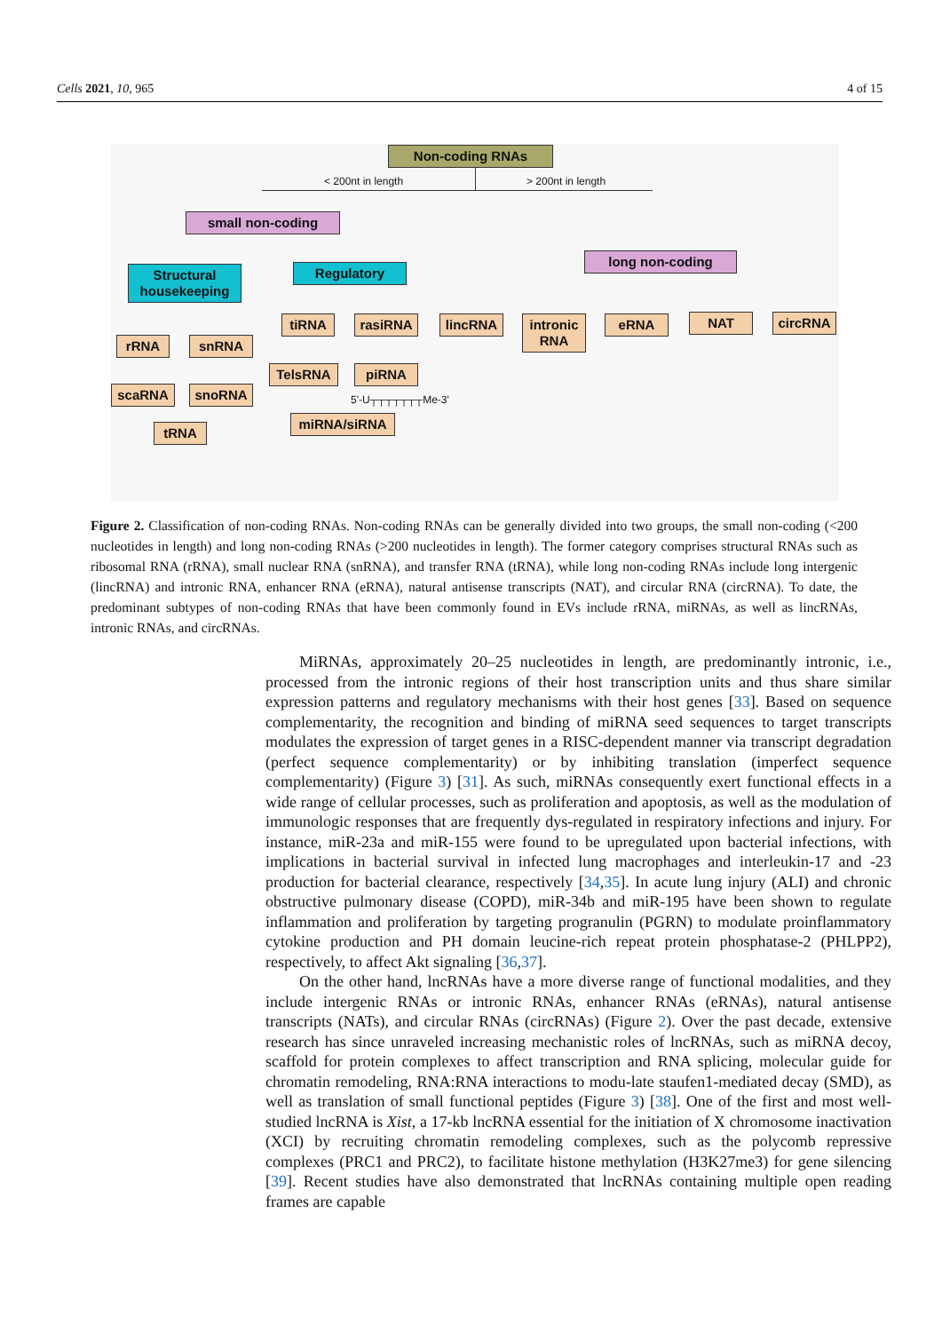Cells 2021, 10, 965 4 of 15
Non-coding RNAs
< 200nt in length > 200nt in length
small non-coding
long non-coding
Structural housekeeping
Regulatory
tiRNA rasiRNA lincRNA
intronic RNA
eRNA NAT circRNA
rRNA snRNA
TelsRNA piRNA
5'-U┬┬┬┬┬┬┬Me-3'
scaRNA snoRNA
miRNA/siRNA
tRNA
Figure 2. Classification of non-coding RNAs. Non-coding RNAs can be generally divided into two groups, the small non-coding (<200 nucleotides in length) and long non-coding RNAs (>200 nucleotides in length). The former category comprises structural RNAs such as ribosomal RNA (rRNA), small nuclear RNA (snRNA), and transfer RNA (tRNA), while long non-coding RNAs include long intergenic (lincRNA) and intronic RNA, enhancer RNA (eRNA), natural antisense transcripts (NAT), and circular RNA (circRNA). To date, the predominant subtypes of non-coding RNAs that have been commonly found in EVs include rRNA, miRNAs, as well as lincRNAs, intronic RNAs, and circRNAs.
MiRNAs, approximately 20–25 nucleotides in length, are predominantly intronic, i.e., processed from the intronic regions of their host transcription units and thus share similar expression patterns and regulatory mechanisms with their host genes [33]. Based on sequence complementarity, the recognition and binding of miRNA seed sequences to target transcripts modulates the expression of target genes in a RISC-dependent manner via transcript degradation (perfect sequence complementarity) or by inhibiting translation (imperfect sequence complementarity) (Figure 3) [31]. As such, miRNAs consequently exert functional effects in a wide range of cellular processes, such as proliferation and apoptosis, as well as the modulation of immunologic responses that are frequently dys-regulated in respiratory infections and injury. For instance, miR-23a and miR-155 were found to be upregulated upon bacterial infections, with implications in bacterial survival in infected lung macrophages and interleukin-17 and -23 production for bacterial clearance, respectively [34,35]. In acute lung injury (ALI) and chronic obstructive pulmonary disease (COPD), miR-34b and miR-195 have been shown to regulate inflammation and proliferation by targeting progranulin (PGRN) to modulate proinflammatory cytokine production and PH domain leucine-rich repeat protein phosphatase-2 (PHLPP2), respectively, to affect Akt signaling [36,37].
On the other hand, lncRNAs have a more diverse range of functional modalities, and they include intergenic RNAs or intronic RNAs, enhancer RNAs (eRNAs), natural antisense transcripts (NATs), and circular RNAs (circRNAs) (Figure 2). Over the past decade, extensive research has since unraveled increasing mechanistic roles of lncRNAs, such as miRNA decoy, scaffold for protein complexes to affect transcription and RNA splicing, molecular guide for chromatin remodeling, RNA:RNA interactions to modu-late staufen1-mediated decay (SMD), as well as translation of small functional peptides (Figure 3) [38]. One of the first and most well-studied lncRNA is Xist, a 17-kb lncRNA essential for the initiation of X chromosome inactivation (XCI) by recruiting chromatin remodeling complexes, such as the polycomb repressive complexes (PRC1 and PRC2), to facilitate histone methylation (H3K27me3) for gene silencing [39]. Recent studies have also demonstrated that lncRNAs containing multiple open reading frames are capable